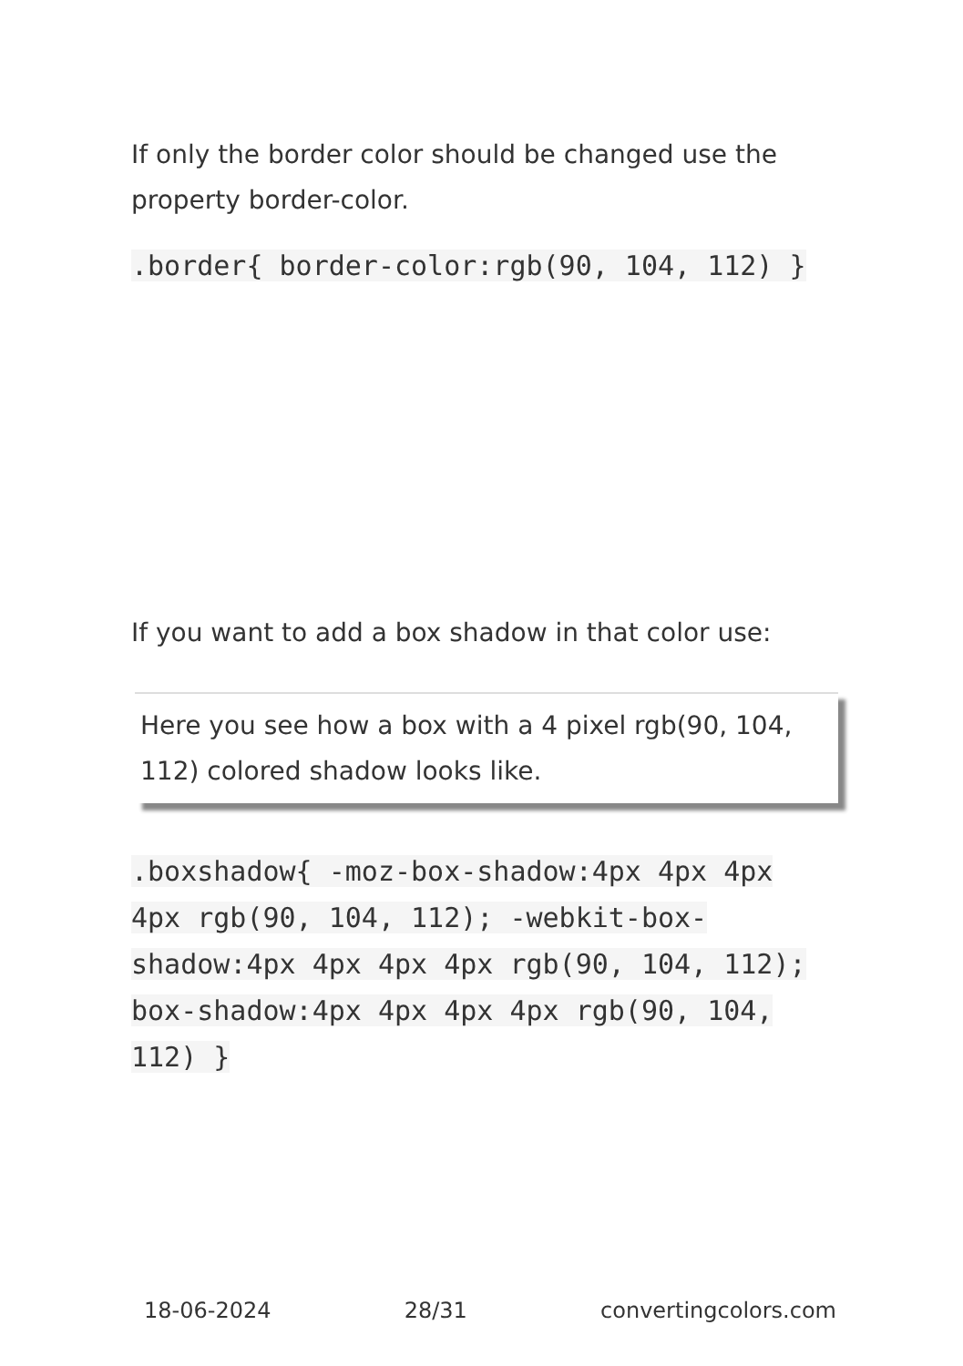If only the border color should be changed use the property border-color.
.border{ border-color:rgb(90, 104, 112) }
If you want to add a box shadow in that color use:
Here you see how a box with a 4 pixel rgb(90, 104, 112) colored shadow looks like.
.boxshadow{ -moz-box-shadow:4px 4px 4px 4px rgb(90, 104, 112); -webkit-box-shadow:4px 4px 4px 4px rgb(90, 104, 112); box-shadow:4px 4px 4px 4px rgb(90, 104, 112) }
18-06-2024 28/31 convertingcolors.com